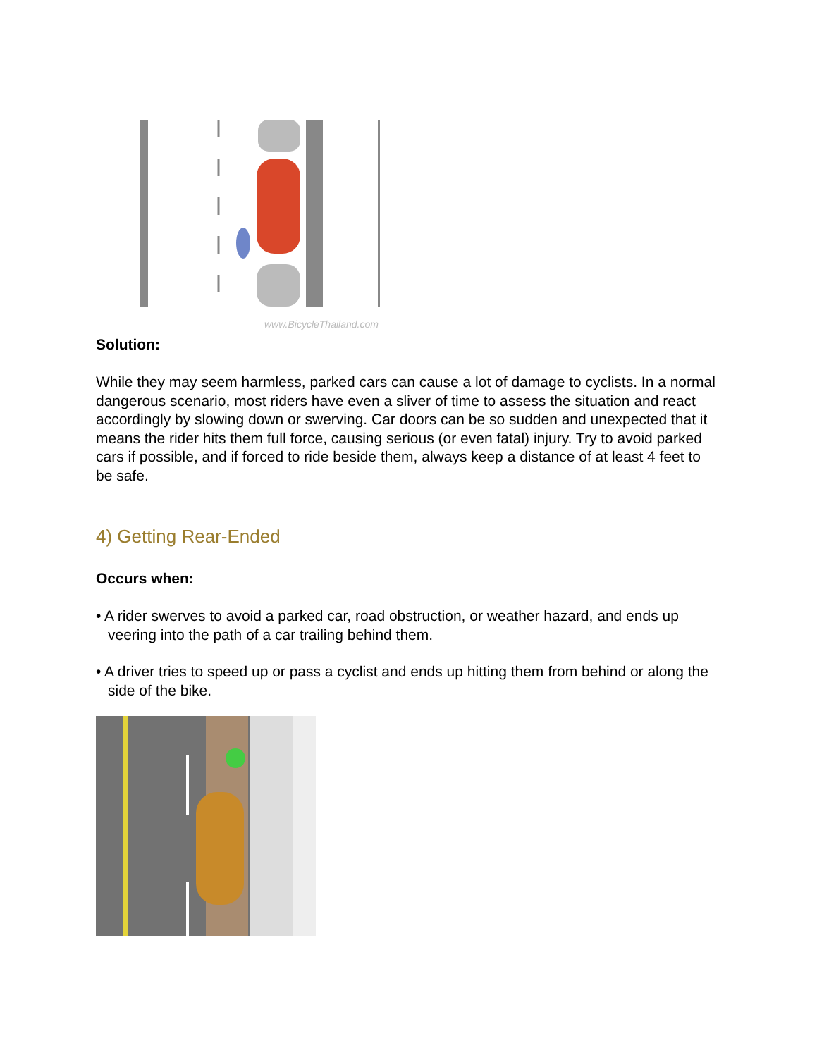www.BicycleThailand.com
Solution:
While they may seem harmless, parked cars can cause a lot of damage to cyclists. In a normal dangerous scenario, most riders have even a sliver of time to assess the situa­tion and react accordingly by slowing down or swerving. Car doors can be so sudden and unexpected that it means the rider hits them full force, causing serious (or even fa­tal) injury. Try to avoid parked cars if possible, and if forced to ride beside them, always keep a distance of at least 4 feet to be safe.
4) Getting Rear-Ended
Occurs when:
• A rider swerves to avoid a parked car, road obstruction, or weather hazard, and ends up veering into the path of a car trailing behind them.
• A driver tries to speed up or pass a cyclist and ends up hitting them from behind or along the side of the bike.